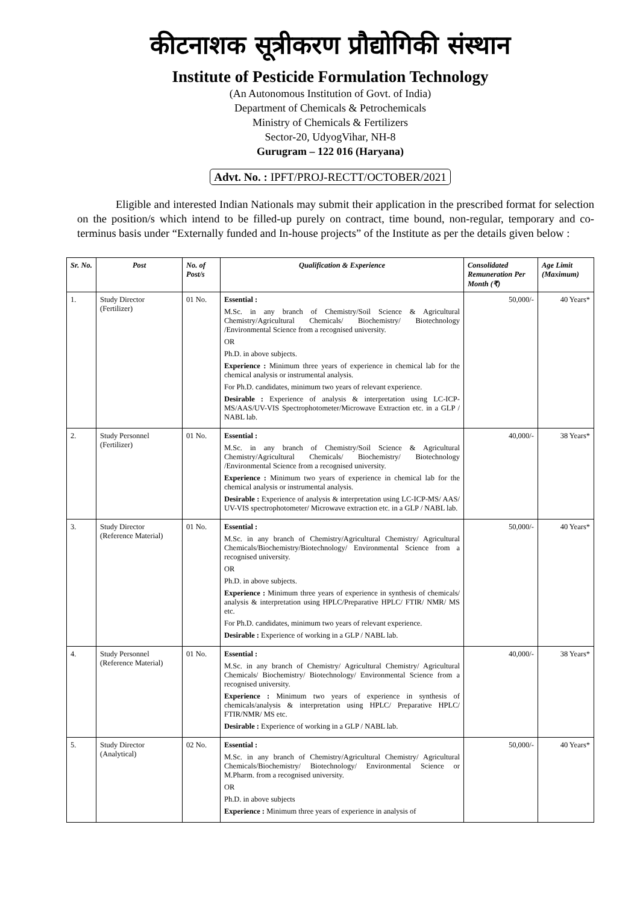कीटनाशक सूत्रीकरण प्रौद्योगिकी संस्थान
Institute of Pesticide Formulation Technology
(An Autonomous Institution of Govt. of India)
Department of Chemicals & Petrochemicals
Ministry of Chemicals & Fertilizers
Sector-20, UdyogVihar, NH-8
Gurugram – 122 016 (Haryana)
Advt. No. : IPFT/PROJ-RECTT/OCTOBER/2021
Eligible and interested Indian Nationals may submit their application in the prescribed format for selection on the position/s which intend to be filled-up purely on contract, time bound, non-regular, temporary and co-terminus basis under “Externally funded and In-house projects” of the Institute as per the details given below :
| Sr. No. | Post | No. of Post/s | Qualification & Experience | Consolidated Remuneration Per Month (₹) | Age Limit (Maximum) |
| --- | --- | --- | --- | --- | --- |
| 1. | Study Director (Fertilizer) | 01 No. | Essential : M.Sc. in any branch of Chemistry/Soil Science & Agricultural Chemistry/Agricultural Chemicals/ Biochemistry/ Biotechnology /Environmental Science from a recognised university. OR Ph.D. in above subjects. Experience : Minimum three years of experience in chemical lab for the chemical analysis or instrumental analysis. For Ph.D. candidates, minimum two years of relevant experience. Desirable : Experience of analysis & interpretation using LC-ICP-MS/AAS/UV-VIS Spectrophotometer/Microwave Extraction etc. in a GLP / NABL lab. | 50,000/- | 40 Years* |
| 2. | Study Personnel (Fertilizer) | 01 No. | Essential : M.Sc. in any branch of Chemistry/Soil Science & Agricultural Chemistry/Agricultural Chemicals/ Biochemistry/ Biotechnology /Environmental Science from a recognised university. Experience : Minimum two years of experience in chemical lab for the chemical analysis or instrumental analysis. Desirable : Experience of analysis & interpretation using LC-ICP-MS/ AAS/ UV-VIS spectrophotometer/ Microwave extraction etc. in a GLP / NABL lab. | 40,000/- | 38 Years* |
| 3. | Study Director (Reference Material) | 01 No. | Essential : M.Sc. in any branch of Chemistry/Agricultural Chemistry/ Agricultural Chemicals/Biochemistry/Biotechnology/ Environmental Science from a recognised university. OR Ph.D. in above subjects. Experience : Minimum three years of experience in synthesis of chemicals/ analysis & interpretation using HPLC/Preparative HPLC/ FTIR/ NMR/ MS etc. For Ph.D. candidates, minimum two years of relevant experience. Desirable : Experience of working in a GLP / NABL lab. | 50,000/- | 40 Years* |
| 4. | Study Personnel (Reference Material) | 01 No. | Essential : M.Sc. in any branch of Chemistry/ Agricultural Chemistry/ Agricultural Chemicals/ Biochemistry/ Biotechnology/ Environmental Science from a recognised university. Experience : Minimum two years of experience in synthesis of chemicals/analysis & interpretation using HPLC/ Preparative HPLC/ FTIR/NMR/ MS etc. Desirable : Experience of working in a GLP / NABL lab. | 40,000/- | 38 Years* |
| 5. | Study Director (Analytical) | 02 No. | Essential : M.Sc. in any branch of Chemistry/Agricultural Chemistry/ Agricultural Chemicals/Biochemistry/ Biotechnology/ Environmental Science or M.Pharm. from a recognised university. OR Ph.D. in above subjects Experience : Minimum three years of experience in analysis of | 50,000/- | 40 Years* |